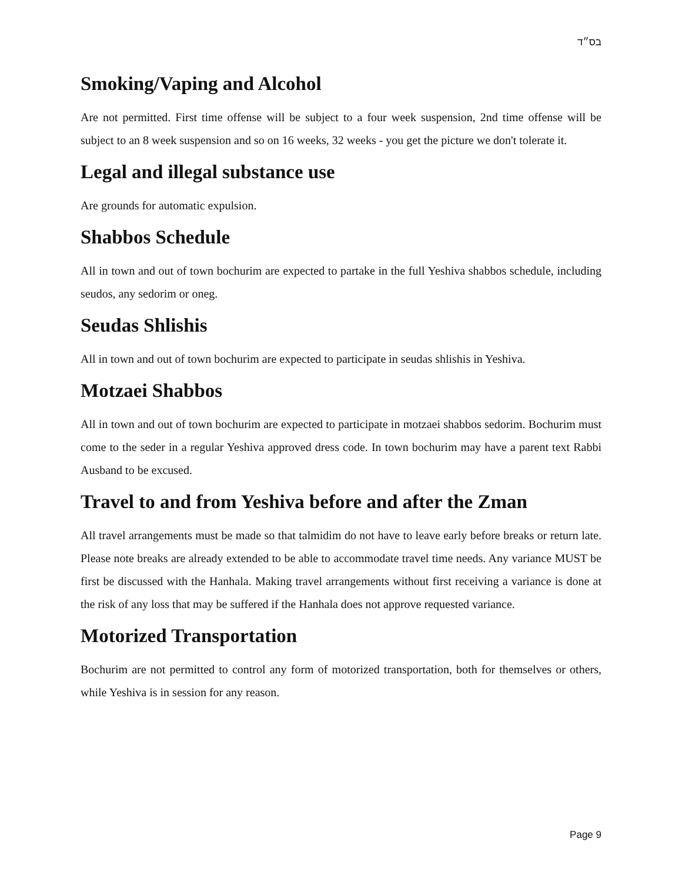בס״ד
Smoking/Vaping and Alcohol
Are not permitted. First time offense will be subject to a four week suspension, 2nd time offense will be subject to an 8 week suspension and so on 16 weeks, 32 weeks - you get the picture we don't tolerate it.
Legal and illegal substance use
Are grounds for automatic expulsion.
Shabbos Schedule
All in town and out of town bochurim are expected to partake in the full Yeshiva shabbos schedule, including seudos, any sedorim or oneg.
Seudas Shlishis
All in town and out of town bochurim are expected to participate in seudas shlishis in Yeshiva.
Motzaei Shabbos
All in town and out of town bochurim are expected to participate in motzaei shabbos sedorim. Bochurim must come to the seder in a regular Yeshiva approved dress code. In town bochurim may have a parent text Rabbi Ausband to be excused.
Travel to and from Yeshiva before and after the Zman
All travel arrangements must be made so that talmidim do not have to leave early before breaks or return late. Please note breaks are already extended to be able to accommodate travel time needs. Any variance MUST be first be discussed with the Hanhala. Making travel arrangements without first receiving a variance is done at the risk of any loss that may be suffered if the Hanhala does not approve requested variance.
Motorized Transportation
Bochurim are not permitted to control any form of motorized transportation, both for themselves or others, while Yeshiva is in session for any reason.
Page 9